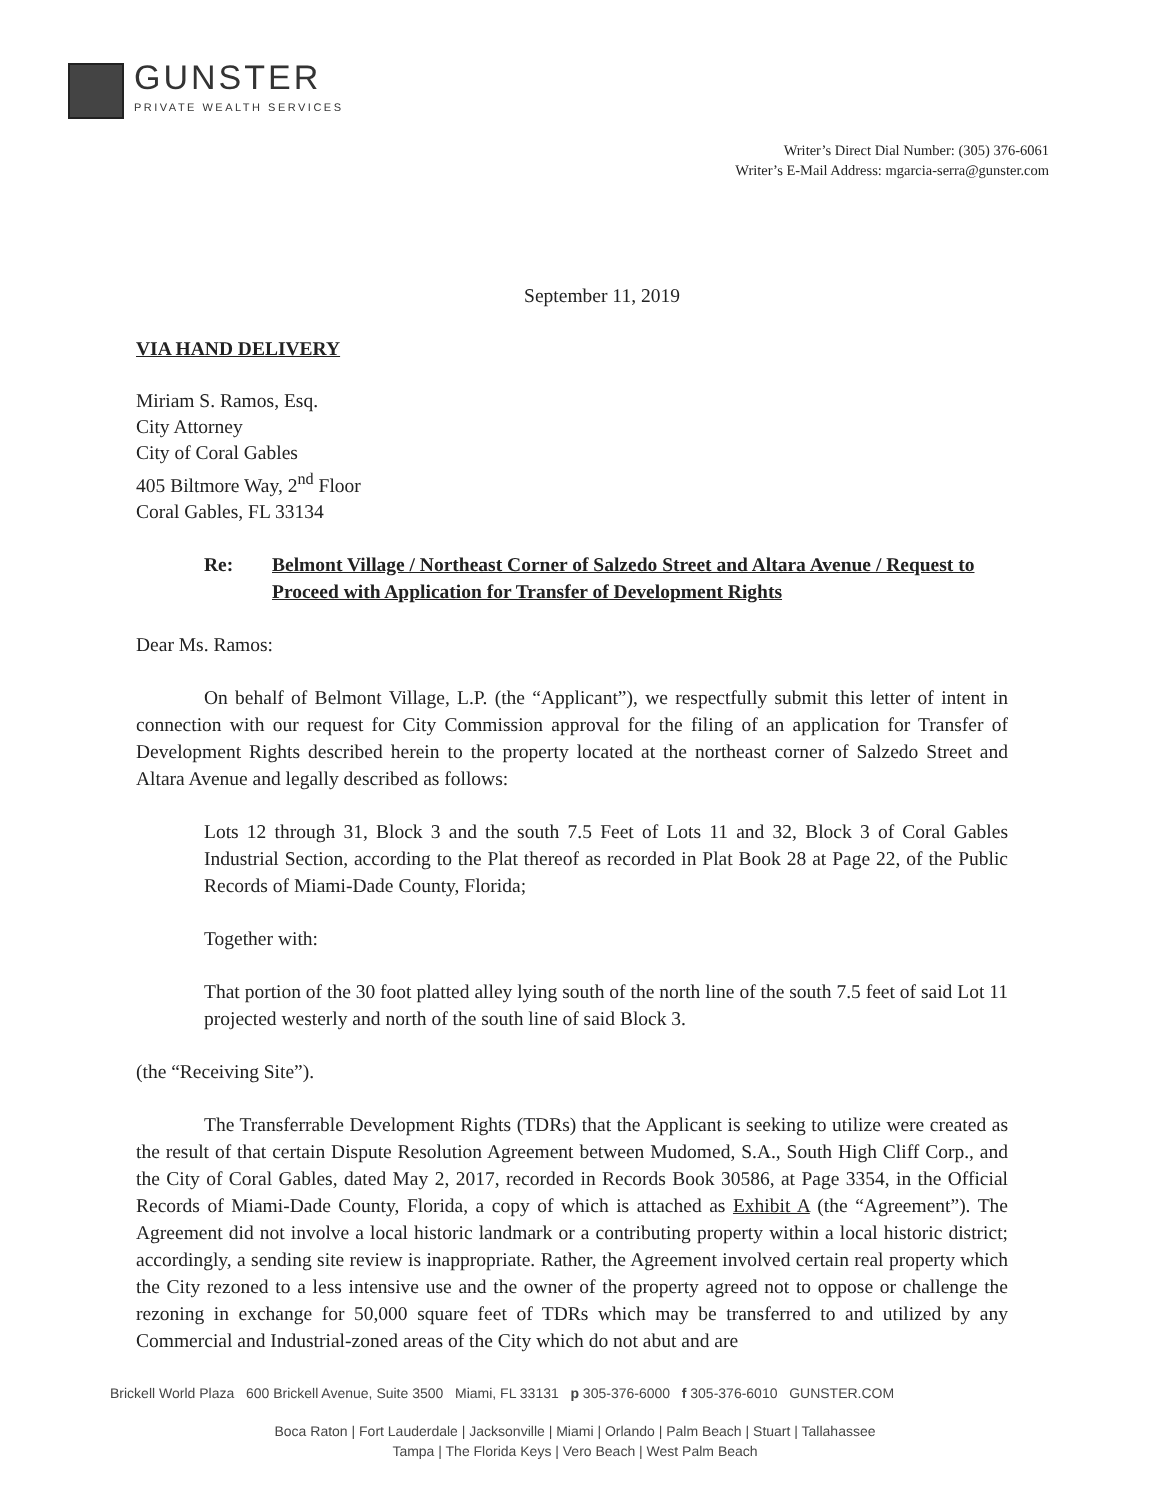GUNSTER
PRIVATE WEALTH SERVICES
Writer’s Direct Dial Number: (305) 376-6061
Writer’s E-Mail Address: mgarcia-serra@gunster.com
September 11, 2019
VIA HAND DELIVERY
Miriam S. Ramos, Esq.
City Attorney
City of Coral Gables
405 Biltmore Way, 2<sup>nd</sup> Floor
Coral Gables, FL 33134
Re: Belmont Village / Northeast Corner of Salzedo Street and Altara Avenue / Request to Proceed with Application for Transfer of Development Rights
Dear Ms. Ramos:
On behalf of Belmont Village, L.P. (the “Applicant”), we respectfully submit this letter of intent in connection with our request for City Commission approval for the filing of an application for Transfer of Development Rights described herein to the property located at the northeast corner of Salzedo Street and Altara Avenue and legally described as follows:
Lots 12 through 31, Block 3 and the south 7.5 Feet of Lots 11 and 32, Block 3 of Coral Gables Industrial Section, according to the Plat thereof as recorded in Plat Book 28 at Page 22, of the Public Records of Miami-Dade County, Florida;
Together with:
That portion of the 30 foot platted alley lying south of the north line of the south 7.5 feet of said Lot 11 projected westerly and north of the south line of said Block 3.
(the “Receiving Site”).
The Transferrable Development Rights (TDRs) that the Applicant is seeking to utilize were created as the result of that certain Dispute Resolution Agreement between Mudomed, S.A., South High Cliff Corp., and the City of Coral Gables, dated May 2, 2017, recorded in Records Book 30586, at Page 3354, in the Official Records of Miami-Dade County, Florida, a copy of which is attached as Exhibit A (the “Agreement”). The Agreement did not involve a local historic landmark or a contributing property within a local historic district; accordingly, a sending site review is inappropriate. Rather, the Agreement involved certain real property which the City rezoned to a less intensive use and the owner of the property agreed not to oppose or challenge the rezoning in exchange for 50,000 square feet of TDRs which may be transferred to and utilized by any Commercial and Industrial-zoned areas of the City which do not abut and are
Brickell World Plaza 600 Brickell Avenue, Suite 3500 Miami, FL 33131 p 305-376-6000 f 305-376-6010 GUNSTER.COM
Boca Raton | Fort Lauderdale | Jacksonville | Miami | Orlando | Palm Beach | Stuart | Tallahassee
Tampa | The Florida Keys | Vero Beach | West Palm Beach